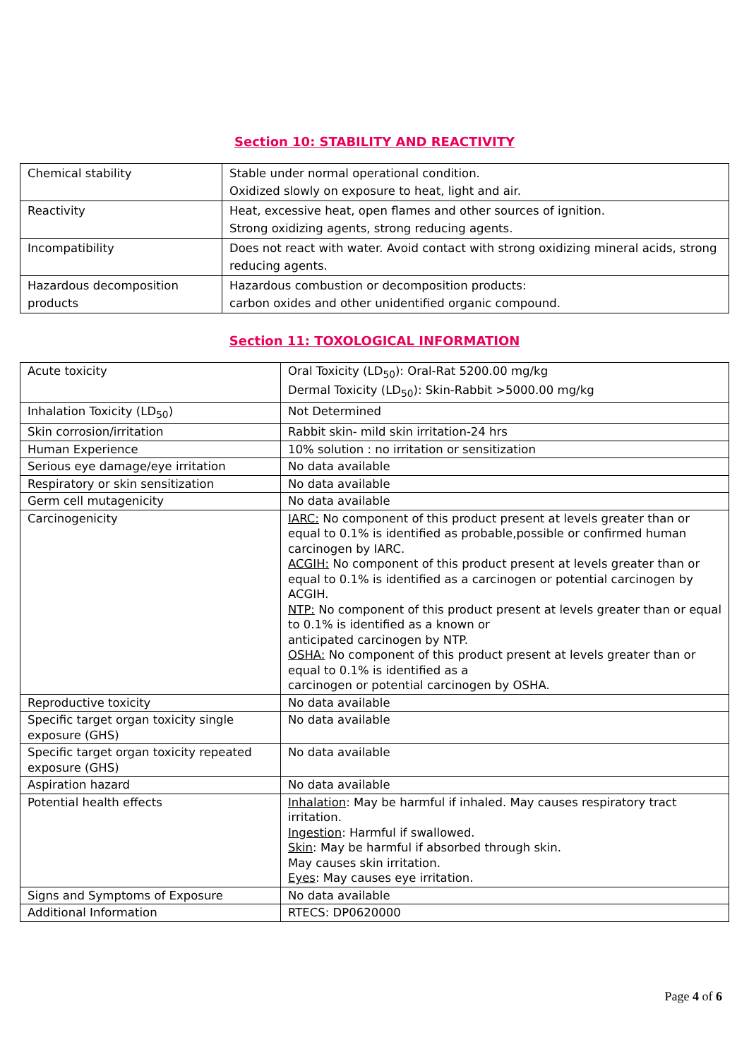Section 10: STABILITY AND REACTIVITY
| Chemical stability | Stable under normal operational condition. Oxidized slowly on exposure to heat, light and air. |
| Reactivity | Heat, excessive heat, open flames and other sources of ignition. Strong oxidizing agents, strong reducing agents. |
| Incompatibility | Does not react with water. Avoid contact with strong oxidizing mineral acids, strong reducing agents. |
| Hazardous decomposition products | Hazardous combustion or decomposition products: carbon oxides and other unidentified organic compound. |
Section 11: TOXOLOGICAL INFORMATION
| Acute toxicity | Oral Toxicity (LD<sub>50</sub>): Oral-Rat 5200.00 mg/kg Dermal Toxicity (LD<sub>50</sub>): Skin-Rabbit >5000.00 mg/kg |
| Inhalation Toxicity (LD<sub>50</sub>) | Not Determined |
| Skin corrosion/irritation | Rabbit skin- mild skin irritation-24 hrs |
| Human Experience | 10% solution : no irritation or sensitization |
| Serious eye damage/eye irritation | No data available |
| Respiratory or skin sensitization | No data available |
| Germ cell mutagenicity | No data available |
| Carcinogenicity | IARC: No component of this product present at levels greater than or equal to 0.1% is identified as probable,possible or confirmed human carcinogen by IARC. ACGIH: No component of this product present at levels greater than or equal to 0.1% is identified as a carcinogen or potential carcinogen by ACGIH. NTP: No component of this product present at levels greater than or equal to 0.1% is identified as a known or anticipated carcinogen by NTP. OSHA: No component of this product present at levels greater than or equal to 0.1% is identified as a carcinogen or potential carcinogen by OSHA. |
| Reproductive toxicity | No data available |
| Specific target organ toxicity single exposure (GHS) | No data available |
| Specific target organ toxicity repeated exposure (GHS) | No data available |
| Aspiration hazard | No data available |
| Potential health effects | Inhalation : May be harmful if inhaled. May causes respiratory tract irritation. Ingestion : Harmful if swallowed. Skin : May be harmful if absorbed through skin. May causes skin irritation. Eyes : May causes eye irritation. |
| Signs and Symptoms of Exposure | No data available |
| Additional Information | RTECS: DP0620000 |
Page 4 of 6